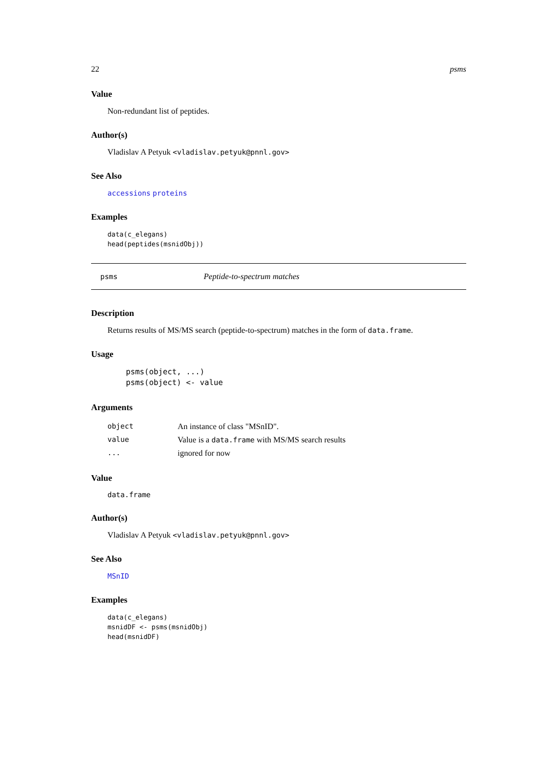22 psms
Value
Non-redundant list of peptides.
Author(s)
Vladislav A Petyuk <vladislav.petyuk@pnnl.gov>
See Also
accessions proteins
Examples
data(c_elegans)
head(peptides(msnidObj))
psms Peptide-to-spectrum matches
Description
Returns results of MS/MS search (peptide-to-spectrum) matches in the form of data.frame.
Usage
psms(object, ...)
psms(object) <- value
Arguments
| object | An instance of class "MSnID". |
| value | Value is a data.frame with MS/MS search results |
| ... | ignored for now |
Value
data.frame
Author(s)
Vladislav A Petyuk <vladislav.petyuk@pnnl.gov>
See Also
MSnID
Examples
data(c_elegans)
msnidDF <- psms(msnidObj)
head(msnidDF)